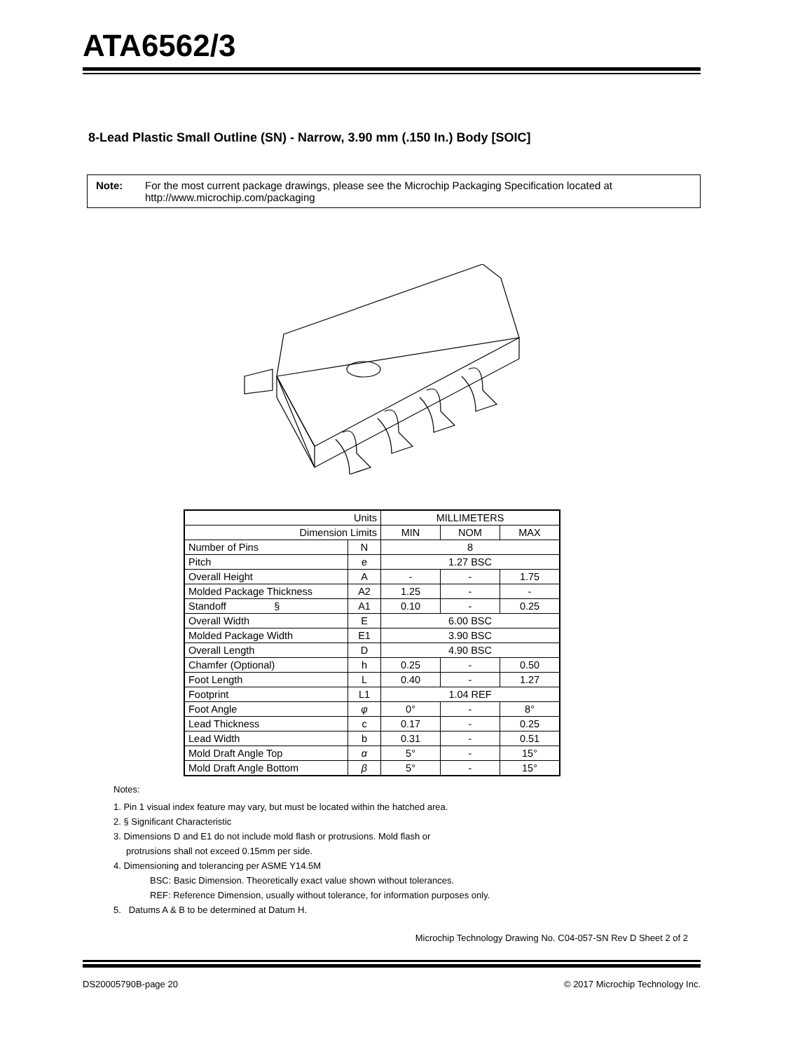ATA6562/3
8-Lead Plastic Small Outline (SN) - Narrow, 3.90 mm (.150 In.) Body [SOIC]
Note: For the most current package drawings, please see the Microchip Packaging Specification located at http://www.microchip.com/packaging
| Units | | MILLIMETERS | | |
| Dimension Limits | | MIN | NOM | MAX |
| Number of Pins | N | 8 | | |
| Pitch | e | 1.27 BSC | | |
| Overall Height | A | - | - | 1.75 |
| Molded Package Thickness | A2 | 1.25 | - | - |
| Standoff § | A1 | 0.10 | - | 0.25 |
| Overall Width | E | 6.00 BSC | | |
| Molded Package Width | E1 | 3.90 BSC | | |
| Overall Length | D | 4.90 BSC | | |
| Chamfer (Optional) | h | 0.25 | - | 0.50 |
| Foot Length | L | 0.40 | - | 1.27 |
| Footprint | L1 | 1.04 REF | | |
| Foot Angle | φ | 0° | - | 8° |
| Lead Thickness | c | 0.17 | - | 0.25 |
| Lead Width | b | 0.31 | - | 0.51 |
| Mold Draft Angle Top | α | 5° | - | 15° |
| Mold Draft Angle Bottom | β | 5° | - | 15° |
Notes:
1. Pin 1 visual index feature may vary, but must be located within the hatched area.
2. § Significant Characteristic
3. Dimensions D and E1 do not include mold flash or protrusions. Mold flash or
protrusions shall not exceed 0.15mm per side.
4. Dimensioning and tolerancing per ASME Y14.5M
BSC: Basic Dimension. Theoretically exact value shown without tolerances.
REF: Reference Dimension, usually without tolerance, for information purposes only.
5. Datums A & B to be determined at Datum H.
Microchip Technology Drawing No. C04-057-SN Rev D Sheet 2 of 2
DS20005790B-page 20 © 2017 Microchip Technology Inc.